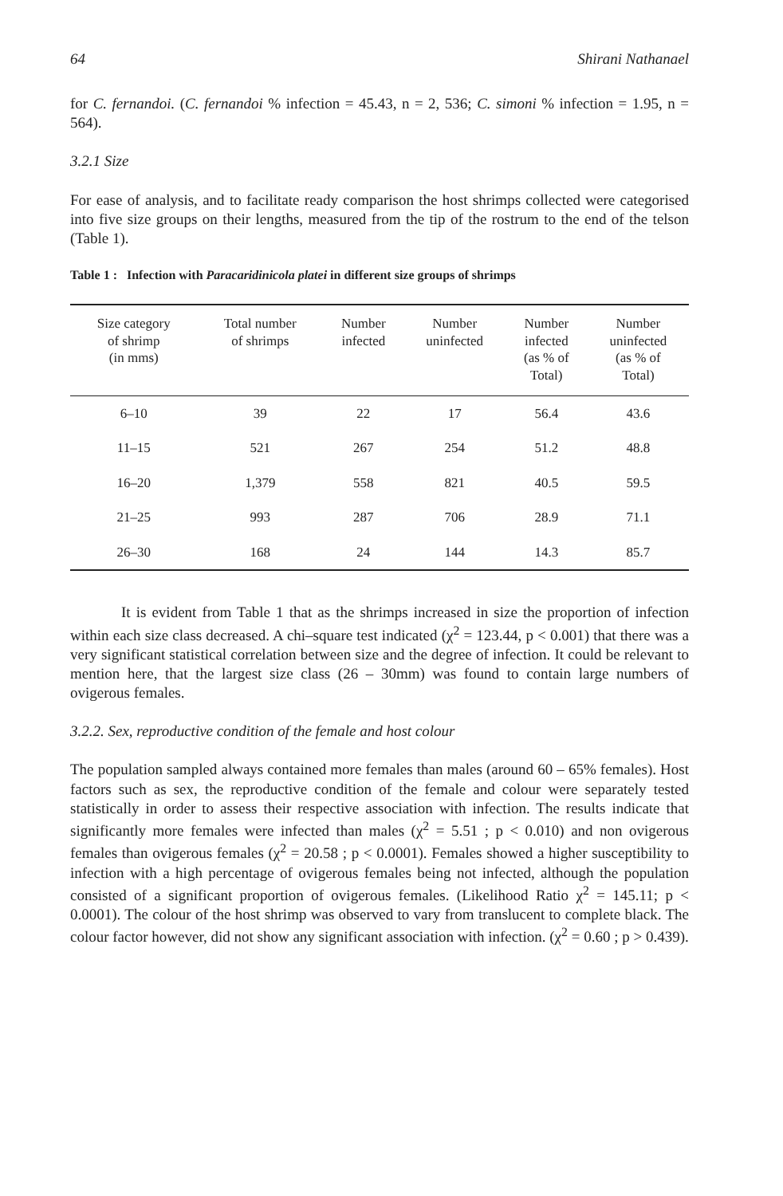64 Shirani Nathanael
for C. fernandoi. (C. fernandoi % infection = 45.43, n = 2, 536; C. simoni % infection = 1.95, n = 564).
3.2.1 Size
For ease of analysis, and to facilitate ready comparison the host shrimps collected were categorised into five size groups on their lengths, measured from the tip of the rostrum to the end of the telson (Table 1).
Table 1 : Infection with Paracaridinicola platei in different size groups of shrimps
| Size category of shrimp (in mms) | Total number of shrimps | Number infected | Number uninfected | Number infected (as % of Total) | Number uninfected (as % of Total) |
| --- | --- | --- | --- | --- | --- |
| 6–10 | 39 | 22 | 17 | 56.4 | 43.6 |
| 11–15 | 521 | 267 | 254 | 51.2 | 48.8 |
| 16–20 | 1,379 | 558 | 821 | 40.5 | 59.5 |
| 21–25 | 993 | 287 | 706 | 28.9 | 71.1 |
| 26–30 | 168 | 24 | 144 | 14.3 | 85.7 |
It is evident from Table 1 that as the shrimps increased in size the proportion of infection within each size class decreased. A chi–square test indicated (χ<sup>2</sup> = 123.44, p < 0.001) that there was a very significant statistical correlation between size and the degree of infection. It could be relevant to mention here, that the largest size class (26 – 30mm) was found to contain large numbers of ovigerous females.
3.2.2. Sex, reproductive condition of the female and host colour
The population sampled always contained more females than males (around 60 – 65% females). Host factors such as sex, the reproductive condition of the female and colour were separately tested statistically in order to assess their respective association with infection. The results indicate that significantly more females were infected than males (χ<sup>2</sup> = 5.51 ; p < 0.010) and non ovigerous females than ovigerous females (χ<sup>2</sup> = 20.58 ; p < 0.0001). Females showed a higher susceptibility to infection with a high percentage of ovigerous females being not infected, although the population consisted of a significant proportion of ovigerous females. (Likelihood Ratio χ<sup>2</sup> = 145.11; p < 0.0001). The colour of the host shrimp was observed to vary from translucent to complete black. The colour factor however, did not show any significant association with infection. (χ<sup>2</sup> = 0.60 ; p > 0.439).